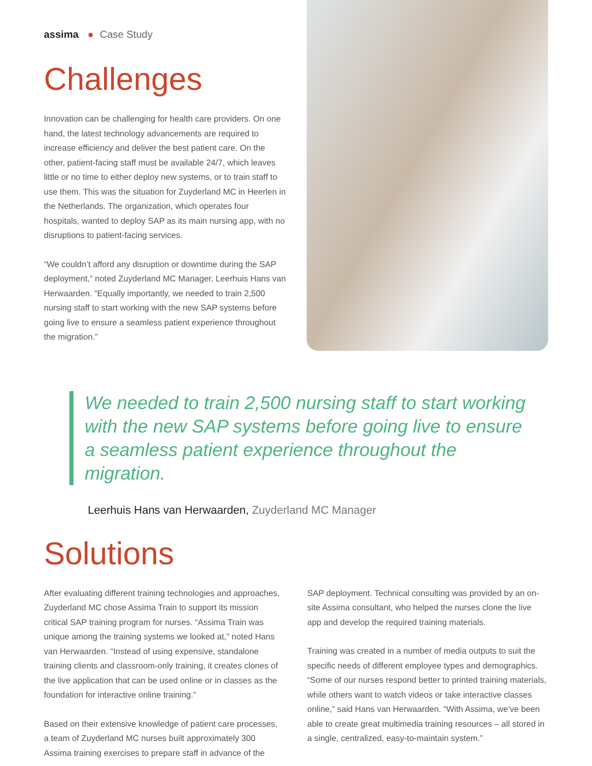assima ● Case Study
Challenges
Innovation can be challenging for health care providers. On one hand, the latest technology advancements are required to increase efficiency and deliver the best patient care. On the other, patient-facing staff must be available 24/7, which leaves little or no time to either deploy new systems, or to train staff to use them. This was the situation for Zuyderland MC in Heerlen in the Netherlands. The organization, which operates four hospitals, wanted to deploy SAP as its main nursing app, with no disruptions to patient-facing services.
“We couldn’t afford any disruption or downtime during the SAP deployment,” noted Zuyderland MC Manager, Leerhuis Hans van Herwaarden. “Equally importantly, we needed to train 2,500 nursing staff to start working with the new SAP systems before going live to ensure a seamless patient experience throughout the migration.”
We needed to train 2,500 nursing staff to start working with the new SAP systems before going live to ensure a seamless patient experience throughout the migration.
Leerhuis Hans van Herwaarden, Zuyderland MC Manager
Solutions
After evaluating different training technologies and approaches, Zuyderland MC chose Assima Train to support its mission critical SAP training program for nurses. “Assima Train was unique among the training systems we looked at,” noted Hans van Herwaarden. “Instead of using expensive, standalone training clients and classroom-only training, it creates clones of the live application that can be used online or in classes as the foundation for interactive online training.”
Based on their extensive knowledge of patient care processes, a team of Zuyderland MC nurses built approximately 300 Assima training exercises to prepare staff in advance of the
SAP deployment. Technical consulting was provided by an on-site Assima consultant, who helped the nurses clone the live app and develop the required training materials.
Training was created in a number of media outputs to suit the specific needs of different employee types and demographics. “Some of our nurses respond better to printed training materials, while others want to watch videos or take interactive classes online,” said Hans van Herwaarden. “With Assima, we’ve been able to create great multimedia training resources – all stored in a single, centralized, easy-to-maintain system.”